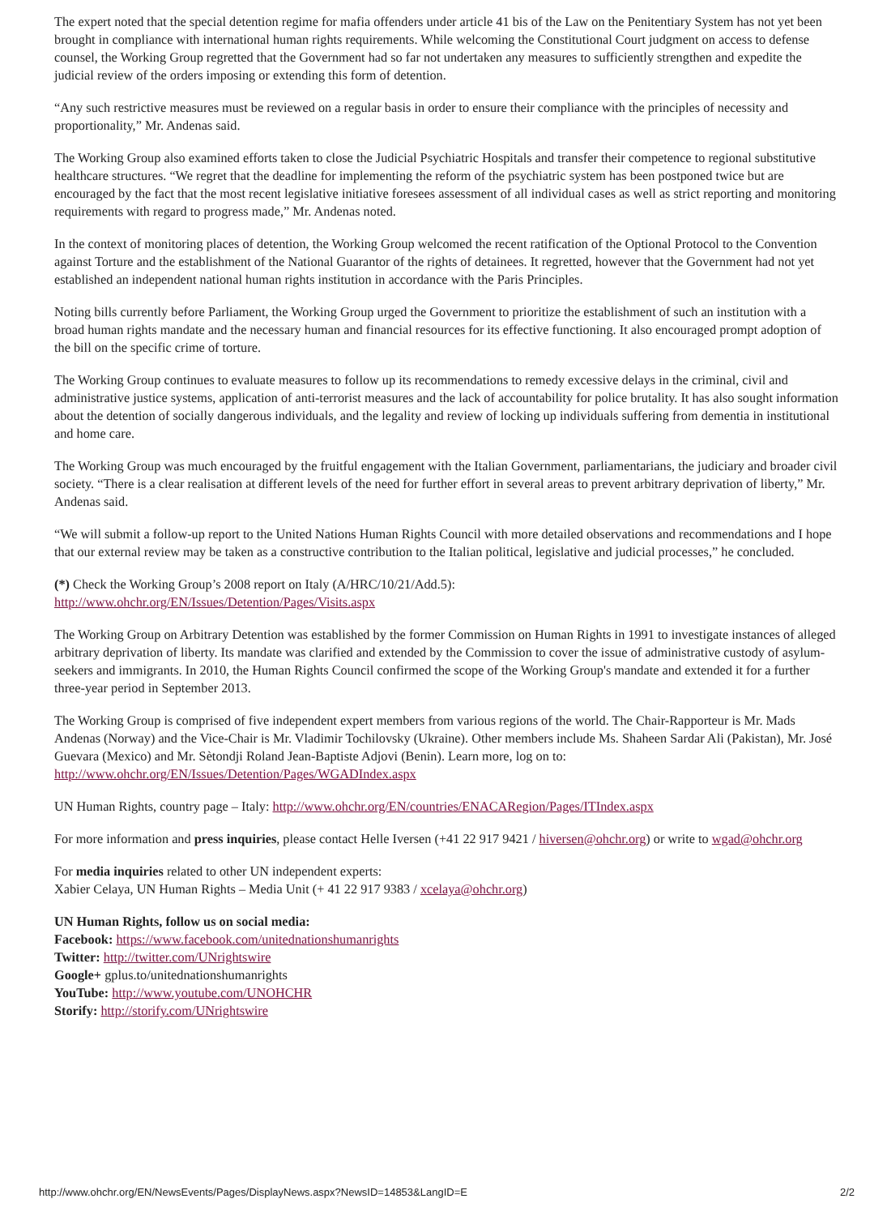The expert noted that the special detention regime for mafia offenders under article 41 bis of the Law on the Penitentiary System has not yet been brought in compliance with international human rights requirements. While welcoming the Constitutional Court judgment on access to defense counsel, the Working Group regretted that the Government had so far not undertaken any measures to sufficiently strengthen and expedite the judicial review of the orders imposing or extending this form of detention.
“Any such restrictive measures must be reviewed on a regular basis in order to ensure their compliance with the principles of necessity and proportionality,” Mr. Andenas said.
The Working Group also examined efforts taken to close the Judicial Psychiatric Hospitals and transfer their competence to regional substitutive healthcare structures. “We regret that the deadline for implementing the reform of the psychiatric system has been postponed twice but are encouraged by the fact that the most recent legislative initiative foresees assessment of all individual cases as well as strict reporting and monitoring requirements with regard to progress made,” Mr. Andenas noted.
In the context of monitoring places of detention, the Working Group welcomed the recent ratification of the Optional Protocol to the Convention against Torture and the establishment of the National Guarantor of the rights of detainees. It regretted, however that the Government had not yet established an independent national human rights institution in accordance with the Paris Principles.
Noting bills currently before Parliament, the Working Group urged the Government to prioritize the establishment of such an institution with a broad human rights mandate and the necessary human and financial resources for its effective functioning. It also encouraged prompt adoption of the bill on the specific crime of torture.
The Working Group continues to evaluate measures to follow up its recommendations to remedy excessive delays in the criminal, civil and administrative justice systems, application of anti-terrorist measures and the lack of accountability for police brutality. It has also sought information about the detention of socially dangerous individuals, and the legality and review of locking up individuals suffering from dementia in institutional and home care.
The Working Group was much encouraged by the fruitful engagement with the Italian Government, parliamentarians, the judiciary and broader civil society. “There is a clear realisation at different levels of the need for further effort in several areas to prevent arbitrary deprivation of liberty,” Mr. Andenas said.
“We will submit a follow-up report to the United Nations Human Rights Council with more detailed observations and recommendations and I hope that our external review may be taken as a constructive contribution to the Italian political, legislative and judicial processes,” he concluded.
(*) Check the Working Group’s 2008 report on Italy (A/HRC/10/21/Add.5):
http://www.ohchr.org/EN/Issues/Detention/Pages/Visits.aspx
The Working Group on Arbitrary Detention was established by the former Commission on Human Rights in 1991 to investigate instances of alleged arbitrary deprivation of liberty. Its mandate was clarified and extended by the Commission to cover the issue of administrative custody of asylum-seekers and immigrants. In 2010, the Human Rights Council confirmed the scope of the Working Group's mandate and extended it for a further three-year period in September 2013.
The Working Group is comprised of five independent expert members from various regions of the world. The Chair-Rapporteur is Mr. Mads Andenas (Norway) and the Vice-Chair is Mr. Vladimir Tochilovsky (Ukraine). Other members include Ms. Shaheen Sardar Ali (Pakistan), Mr. José Guevara (Mexico) and Mr. Sètondji Roland Jean-Baptiste Adjovi (Benin). Learn more, log on to:
http://www.ohchr.org/EN/Issues/Detention/Pages/WGADIndex.aspx
UN Human Rights, country page – Italy: http://www.ohchr.org/EN/countries/ENACARegion/Pages/ITIndex.aspx
For more information and press inquiries, please contact Helle Iversen (+41 22 917 9421 / hiversen@ohchr.org) or write to wgad@ohchr.org
For media inquiries related to other UN independent experts:
Xabier Celaya, UN Human Rights – Media Unit (+ 41 22 917 9383 / xcelaya@ohchr.org)
UN Human Rights, follow us on social media:
Facebook: https://www.facebook.com/unitednationshumanrights
Twitter: http://twitter.com/UNrightswire
Google+ gplus.to/unitednationshumanrights
YouTube: http://www.youtube.com/UNOHCHR
Storify: http://storify.com/UNrightswire
http://www.ohchr.org/EN/NewsEvents/Pages/DisplayNews.aspx?NewsID=14853&LangID=E 2/2